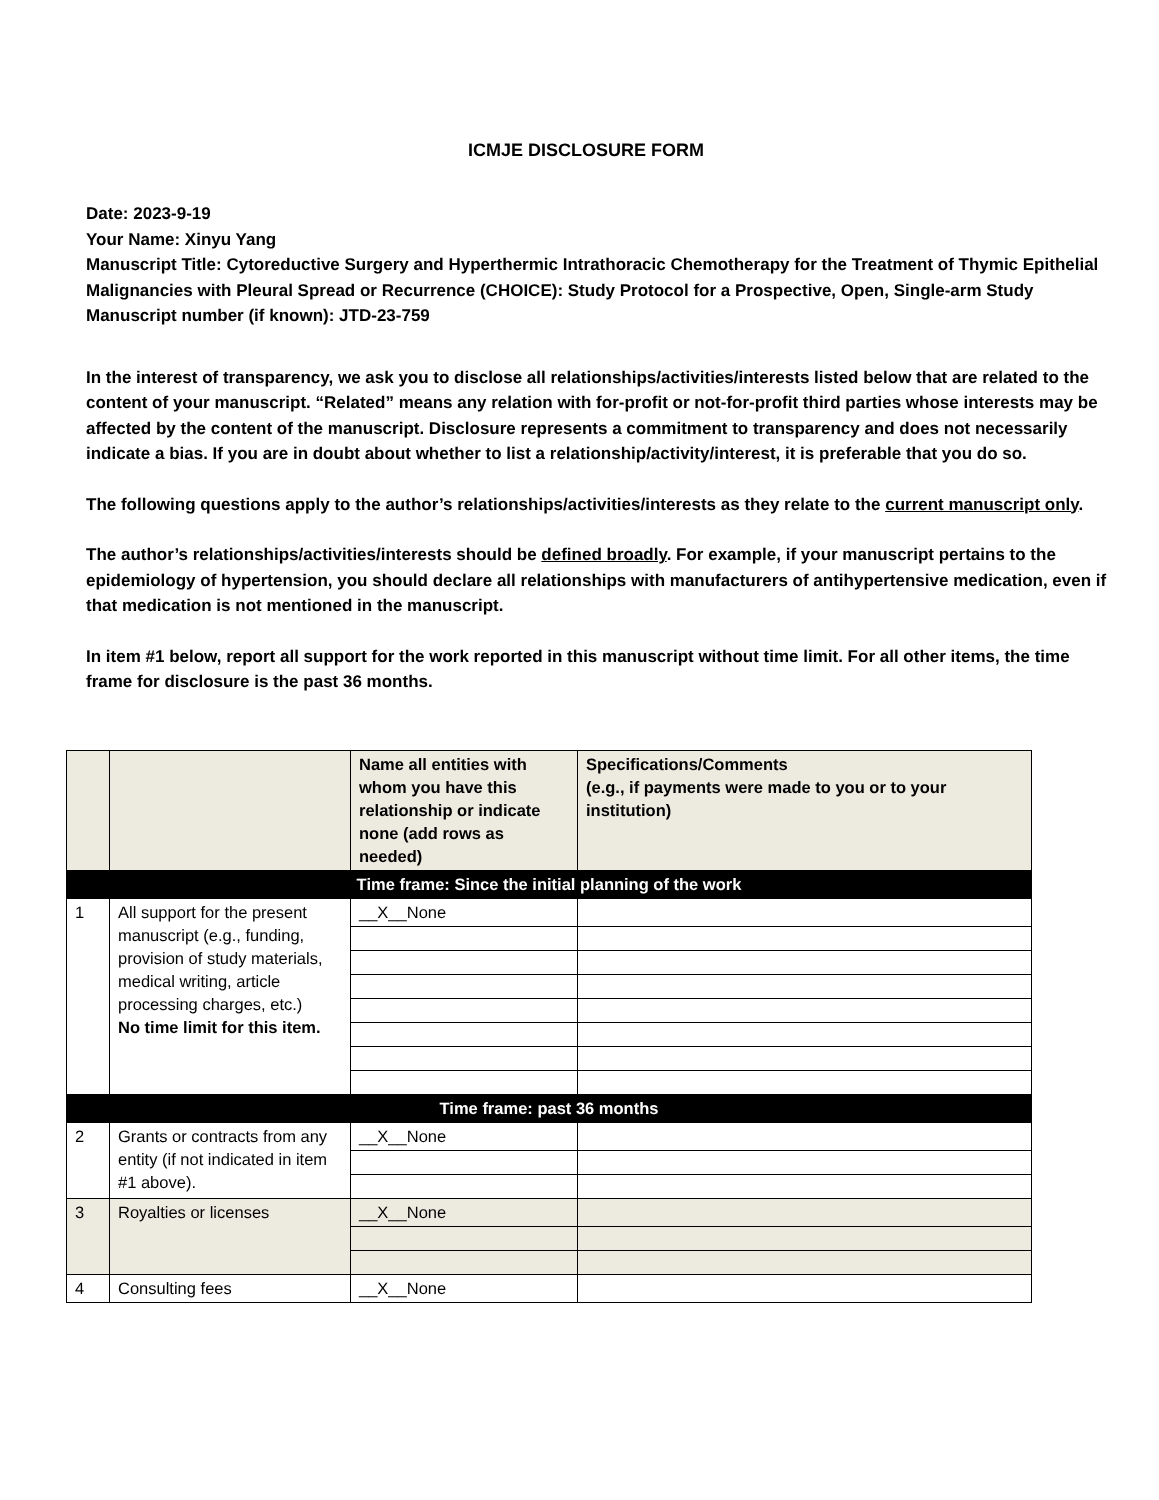ICMJE DISCLOSURE FORM
Date: 2023-9-19
Your Name: Xinyu Yang
Manuscript Title: Cytoreductive Surgery and Hyperthermic Intrathoracic Chemotherapy for the Treatment of Thymic Epithelial Malignancies with Pleural Spread or Recurrence (CHOICE): Study Protocol for a Prospective, Open, Single-arm Study
Manuscript number (if known): JTD-23-759
In the interest of transparency, we ask you to disclose all relationships/activities/interests listed below that are related to the content of your manuscript. “Related” means any relation with for-profit or not-for-profit third parties whose interests may be affected by the content of the manuscript. Disclosure represents a commitment to transparency and does not necessarily indicate a bias. If you are in doubt about whether to list a relationship/activity/interest, it is preferable that you do so.
The following questions apply to the author’s relationships/activities/interests as they relate to the current manuscript only.
The author’s relationships/activities/interests should be defined broadly. For example, if your manuscript pertains to the epidemiology of hypertension, you should declare all relationships with manufacturers of antihypertensive medication, even if that medication is not mentioned in the manuscript.
In item #1 below, report all support for the work reported in this manuscript without time limit. For all other items, the time frame for disclosure is the past 36 months.
| | | Name all entities with whom you have this relationship or indicate none (add rows as needed) | Specifications/Comments (e.g., if payments were made to you or to your institution) |
| --- | --- | --- | --- |
| Time frame: Since the initial planning of the work | | | |
| 1 | All support for the present manuscript (e.g., funding, provision of study materials, medical writing, article processing charges, etc.) No time limit for this item. | __X__None | |
| Time frame: past 36 months | | | |
| 2 | Grants or contracts from any entity (if not indicated in item #1 above). | __X__None | |
| 3 | Royalties or licenses | __X__None | |
| 4 | Consulting fees | __X__None | |